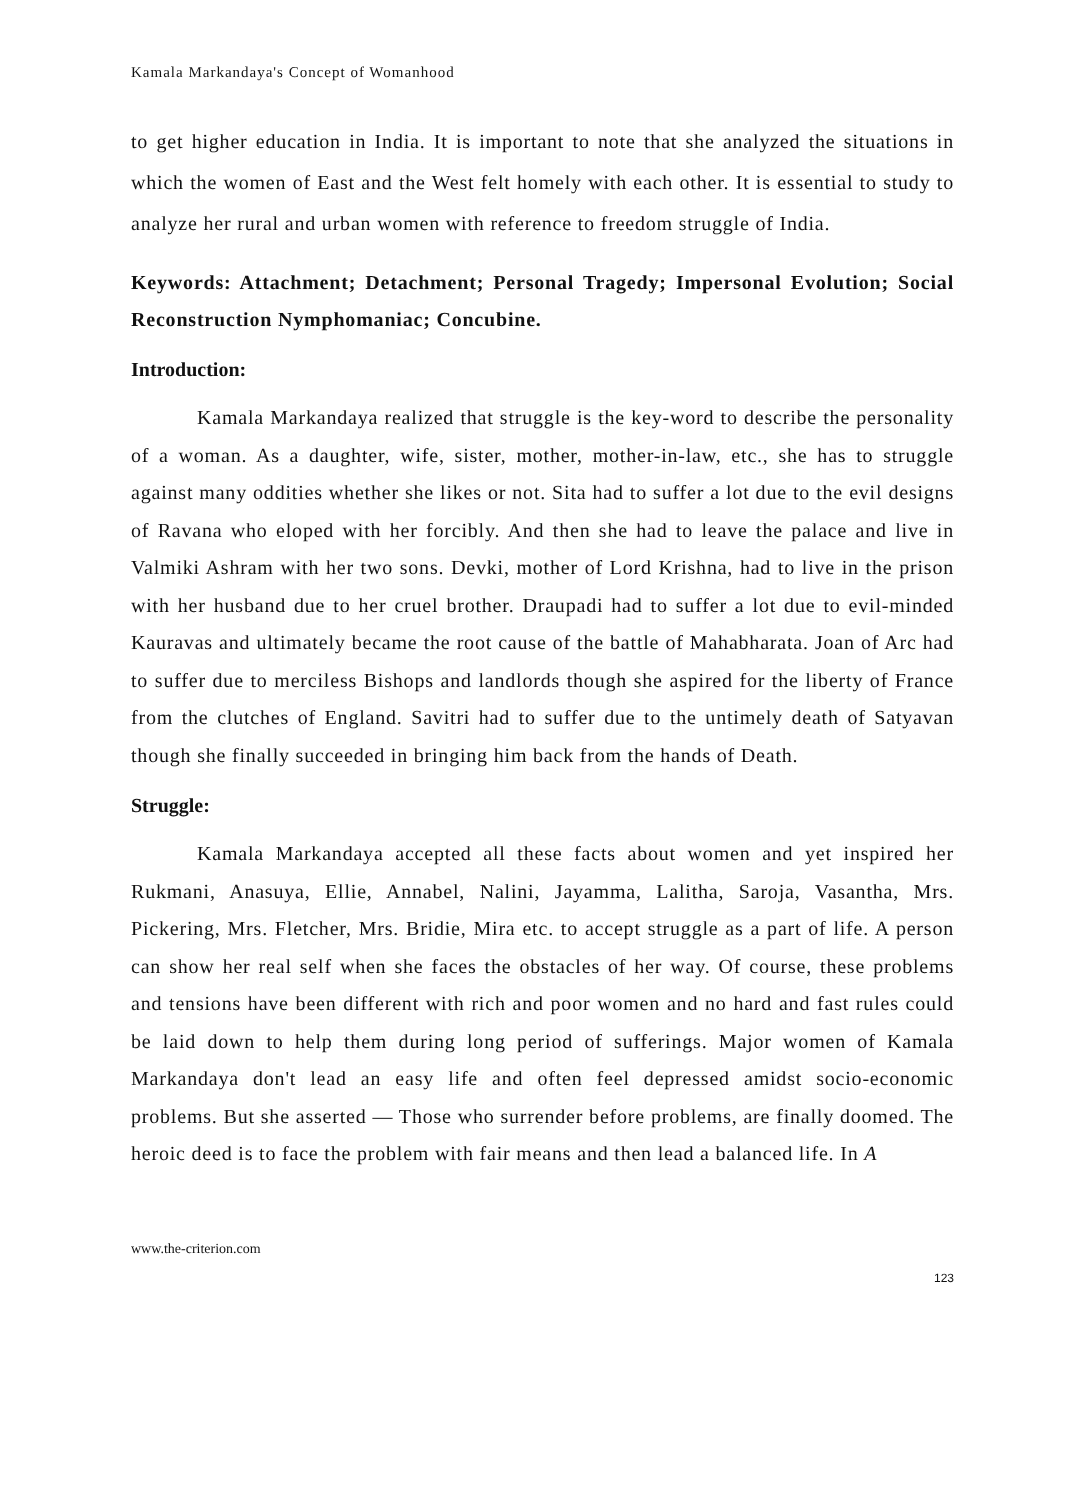Kamala Markandaya's Concept of Womanhood
to get higher education in India. It is important to note that she analyzed the situations in which the women of East and the West felt homely with each other. It is essential to study to analyze her rural and urban women with reference to freedom struggle of India.
Keywords: Attachment; Detachment; Personal Tragedy; Impersonal Evolution; Social Reconstruction Nymphomaniac; Concubine.
Introduction:
Kamala Markandaya realized that struggle is the key-word to describe the personality of a woman. As a daughter, wife, sister, mother, mother-in-law, etc., she has to struggle against many oddities whether she likes or not. Sita had to suffer a lot due to the evil designs of Ravana who eloped with her forcibly. And then she had to leave the palace and live in Valmiki Ashram with her two sons. Devki, mother of Lord Krishna, had to live in the prison with her husband due to her cruel brother. Draupadi had to suffer a lot due to evil-minded Kauravas and ultimately became the root cause of the battle of Mahabharata. Joan of Arc had to suffer due to merciless Bishops and landlords though she aspired for the liberty of France from the clutches of England. Savitri had to suffer due to the untimely death of Satyavan though she finally succeeded in bringing him back from the hands of Death.
Struggle:
Kamala Markandaya accepted all these facts about women and yet inspired her Rukmani, Anasuya, Ellie, Annabel, Nalini, Jayamma, Lalitha, Saroja, Vasantha, Mrs. Pickering, Mrs. Fletcher, Mrs. Bridie, Mira etc. to accept struggle as a part of life. A person can show her real self when she faces the obstacles of her way. Of course, these problems and tensions have been different with rich and poor women and no hard and fast rules could be laid down to help them during long period of sufferings. Major women of Kamala Markandaya don't lead an easy life and often feel depressed amidst socio-economic problems. But she asserted — Those who surrender before problems, are finally doomed. The heroic deed is to face the problem with fair means and then lead a balanced life. In A
www.the-criterion.com
123